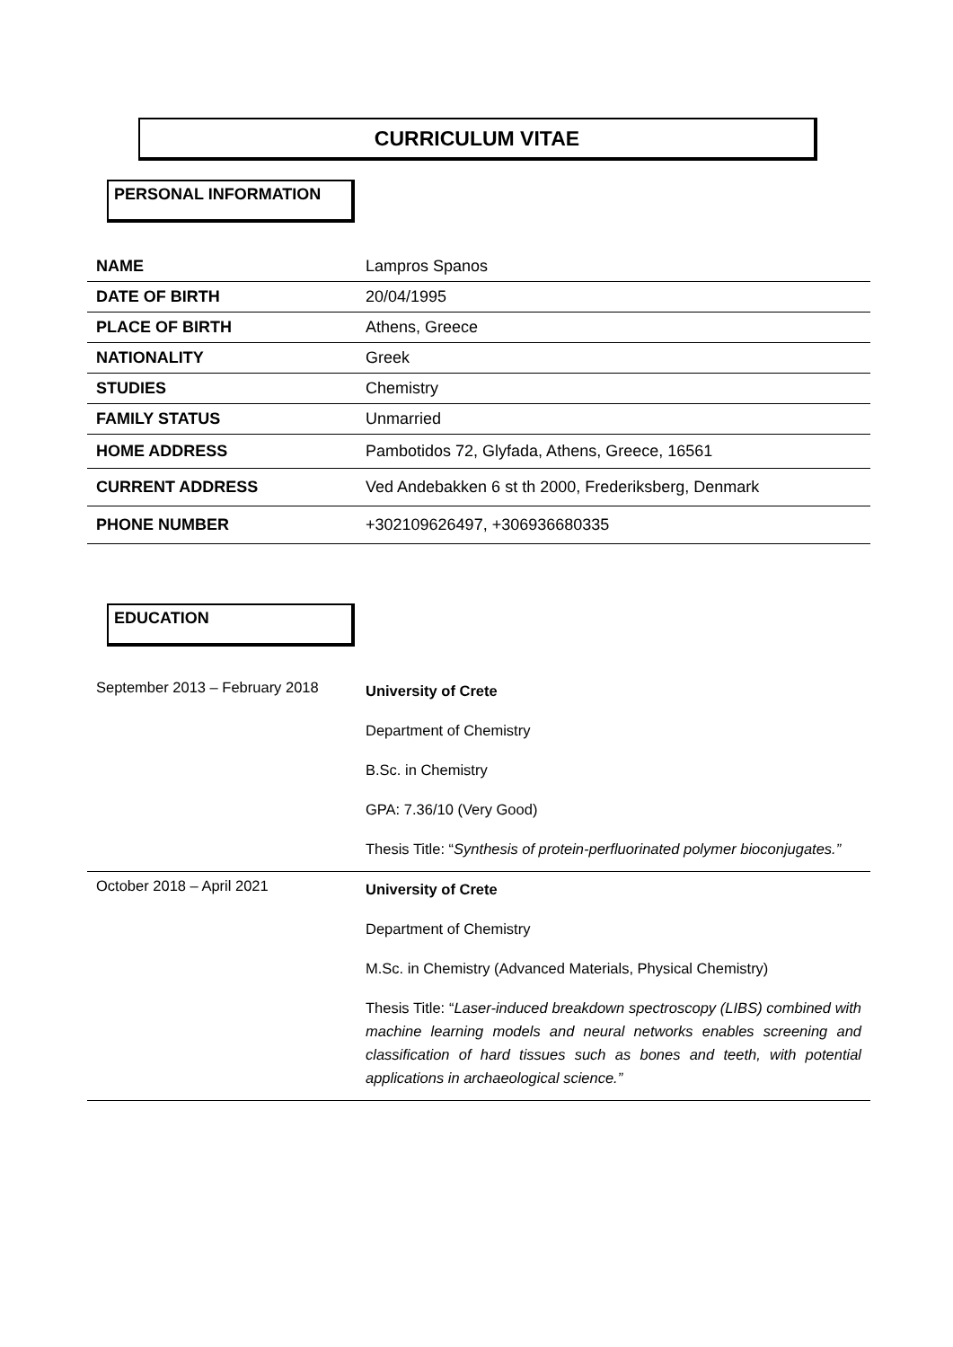CURRICULUM VITAE
PERSONAL INFORMATION
| NAME | Lampros Spanos |
| DATE OF BIRTH | 20/04/1995 |
| PLACE OF BIRTH | Athens, Greece |
| NATIONALITY | Greek |
| STUDIES | Chemistry |
| FAMILY STATUS | Unmarried |
| HOME ADDRESS | Pambotidos 72, Glyfada, Athens, Greece, 16561 |
| CURRENT ADDRESS | Ved Andebakken 6 st th 2000, Frederiksberg, Denmark |
| PHONE NUMBER | +302109626497, +306936680335 |
EDUCATION
| September 2013 – February 2018 | University of Crete Department of Chemistry B.Sc. in Chemistry GPA: 7.36/10 (Very Good) Thesis Title: “ Synthesis of protein-perfluorinated polymer bioconjugates.” |
| October 2018 – April 2021 | University of Crete Department of Chemistry M.Sc. in Chemistry (Advanced Materials, Physical Chemistry) Thesis Title: “ Laser-induced breakdown spectroscopy (LIBS) combined with machine learning models and neural networks enables screening and classification of hard tissues such as bones and teeth, with potential applications in archaeological science.” |